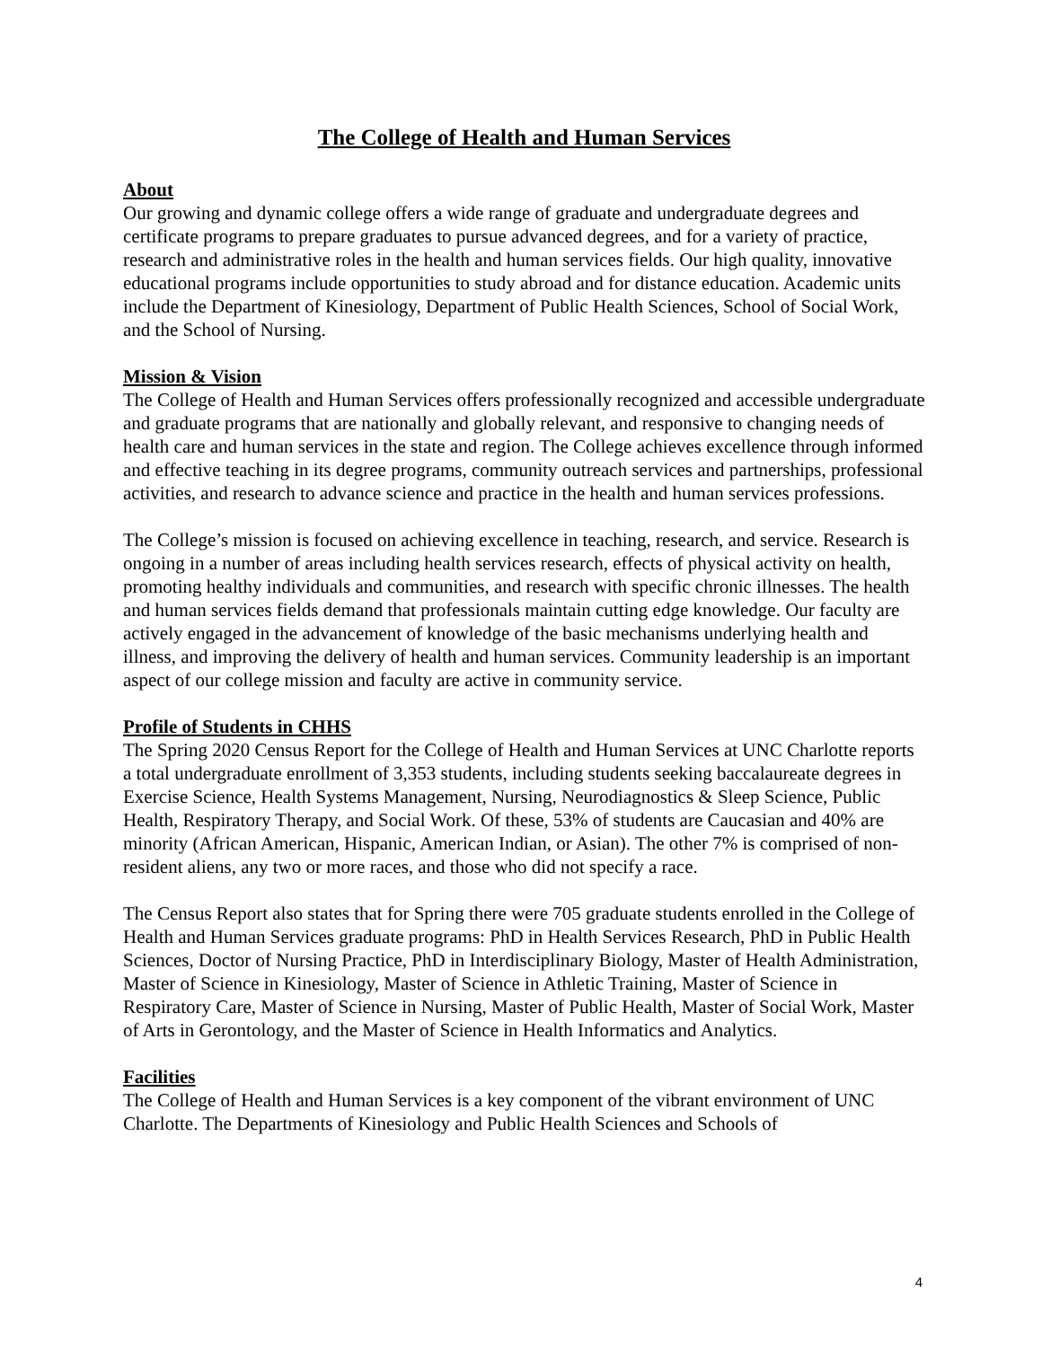The College of Health and Human Services
About
Our growing and dynamic college offers a wide range of graduate and undergraduate degrees and certificate programs to prepare graduates to pursue advanced degrees, and for a variety of practice, research and administrative roles in the health and human services fields. Our high quality, innovative educational programs include opportunities to study abroad and for distance education. Academic units include the Department of Kinesiology, Department of Public Health Sciences, School of Social Work, and the School of Nursing.
Mission & Vision
The College of Health and Human Services offers professionally recognized and accessible undergraduate and graduate programs that are nationally and globally relevant, and responsive to changing needs of health care and human services in the state and region. The College achieves excellence through informed and effective teaching in its degree programs, community outreach services and partnerships, professional activities, and research to advance science and practice in the health and human services professions.
The College’s mission is focused on achieving excellence in teaching, research, and service. Research is ongoing in a number of areas including health services research, effects of physical activity on health, promoting healthy individuals and communities, and research with specific chronic illnesses. The health and human services fields demand that professionals maintain cutting edge knowledge. Our faculty are actively engaged in the advancement of knowledge of the basic mechanisms underlying health and illness, and improving the delivery of health and human services. Community leadership is an important aspect of our college mission and faculty are active in community service.
Profile of Students in CHHS
The Spring 2020 Census Report for the College of Health and Human Services at UNC Charlotte reports a total undergraduate enrollment of 3,353 students, including students seeking baccalaureate degrees in Exercise Science, Health Systems Management, Nursing, Neurodiagnostics & Sleep Science, Public Health, Respiratory Therapy, and Social Work. Of these, 53% of students are Caucasian and 40% are minority (African American, Hispanic, American Indian, or Asian). The other 7% is comprised of non-resident aliens, any two or more races, and those who did not specify a race.
The Census Report also states that for Spring there were 705 graduate students enrolled in the College of Health and Human Services graduate programs: PhD in Health Services Research, PhD in Public Health Sciences, Doctor of Nursing Practice, PhD in Interdisciplinary Biology, Master of Health Administration, Master of Science in Kinesiology, Master of Science in Athletic Training, Master of Science in Respiratory Care, Master of Science in Nursing, Master of Public Health, Master of Social Work, Master of Arts in Gerontology, and the Master of Science in Health Informatics and Analytics.
Facilities
The College of Health and Human Services is a key component of the vibrant environment of UNC Charlotte. The Departments of Kinesiology and Public Health Sciences and Schools of
4